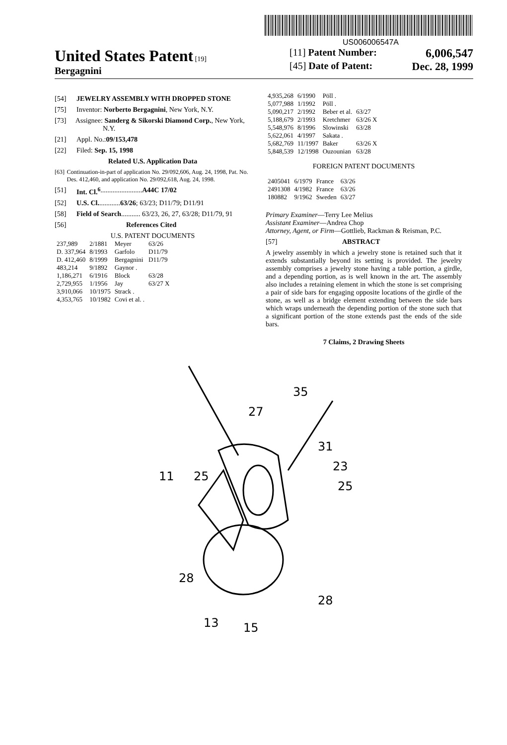US006006547A
United States Patent [19]
Bergagnini
[11] Patent Number: 6,006,547
[45] Date of Patent: Dec. 28, 1999
[54] JEWELRY ASSEMBLY WITH DROPPED STONE
[75] Inventor: Norberto Bergagnini, New York, N.Y.
[73] Assignee: Sanderg & Sikorski Diamond Corp., New York, N.Y.
[21] Appl. No.: 09/153,478
[22] Filed: Sep. 15, 1998
Related U.S. Application Data
[63] Continuation-in-part of application No. 29/092,606, Aug. 24, 1998, Pat. No. Des. 412,460, and application No. 29/092,618, Aug. 24, 1998.
[51] Int. Cl.<sup>6</sup> ........................ A44C 17/02
[52] U.S. Cl. ............ 63/26; 63/23; D11/79; D11/91
[58] Field of Search ........... 63/23, 26, 27, 63/28; D11/79, 91
[56] References Cited
U.S. PATENT DOCUMENTS
| 237,989 | 2/1881 | Meyer | 63/26 |
| D. 337,964 | 8/1993 | Garfolo | D11/79 |
| D. 412,460 | 8/1999 | Bergagnini | D11/79 |
| 483,214 | 9/1892 | Gaynor . | |
| 1,186,271 | 6/1916 | Block | 63/28 |
| 2,729,955 | 1/1956 | Jay | 63/27 X |
| 3,910,066 | 10/1975 | Strack . | |
| 4,353,765 | 10/1982 | Covi et al. . | |
| 4,935,268 | 6/1990 | Pöll . | |
| 5,077,988 | 1/1992 | Pöll . | |
| 5,090,217 | 2/1992 | Beber et al. | 63/27 |
| 5,188,679 | 2/1993 | Kretchmer | 63/26 X |
| 5,548,976 | 8/1996 | Slowinski | 63/28 |
| 5,622,061 | 4/1997 | Sakata . | |
| 5,682,769 | 11/1997 | Baker | 63/26 X |
| 5,848,539 | 12/1998 | Ouzounian | 63/28 |
FOREIGN PATENT DOCUMENTS
| 2405041 | 6/1979 | France | 63/26 |
| 2491308 | 4/1982 | France | 63/26 |
| 180882 | 9/1962 | Sweden | 63/27 |
Primary Examiner—Terry Lee Melius
Assistant Examiner—Andrea Chop
Attorney, Agent, or Firm—Gottlieb, Rackman & Reisman, P.C.
[57] ABSTRACT
A jewelry assembly in which a jewelry stone is retained such that it extends substantially beyond its setting is provided. The jewelry assembly comprises a jewelry stone having a table portion, a girdle, and a depending portion, as is well known in the art. The assembly also includes a retaining element in which the stone is set comprising a pair of side bars for engaging opposite locations of the girdle of the stone, as well as a bridge element extending between the side bars which wraps underneath the depending portion of the stone such that a significant portion of the stone extends past the ends of the side bars.
7 Claims, 2 Drawing Sheets
11
25
27
35
31
23
25
28
28
13
15